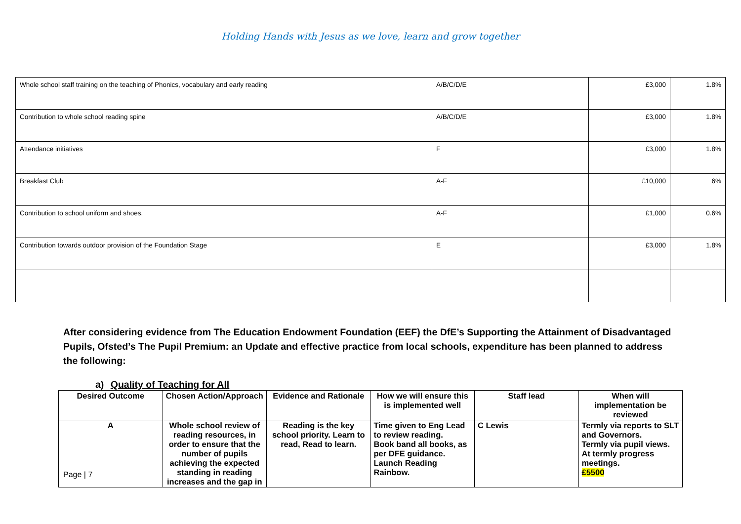Holding Hands with Jesus as we love, learn and grow together
| Whole school staff training on the teaching of Phonics, vocabulary and early reading | A/B/C/D/E | £3,000 | 1.8% |
| Contribution to whole school reading spine | A/B/C/D/E | £3,000 | 1.8% |
| Attendance initiatives | F | £3,000 | 1.8% |
| Breakfast Club | A-F | £10,000 | 6% |
| Contribution to school uniform and shoes. | A-F | £1,000 | 0.6% |
| Contribution towards outdoor provision of the Foundation Stage | E | £3,000 | 1.8% |
After considering evidence from The Education Endowment Foundation (EEF) the DfE’s Supporting the Attainment of Disadvantaged Pupils, Ofsted’s The Pupil Premium: an Update and effective practice from local schools, expenditure has been planned to address the following:
a) Quality of Teaching for All
| Desired Outcome | Chosen Action/Approach | Evidence and Rationale | How we will ensure this is implemented well | Staff lead | When will implementation be reviewed |
| --- | --- | --- | --- | --- | --- |
| A | Whole school review of reading resources, in order to ensure that the number of pupils achieving the expected standing in reading increases and the gap in | Reading is the key school priority. Learn to read, Read to learn. | Time given to Eng Lead to review reading. Book band all books, as per DFE guidance. Launch Reading Rainbow. | C Lewis | Termly via reports to SLT and Governors. Termly via pupil views. At termly progress meetings. £5500 |
Page | 7